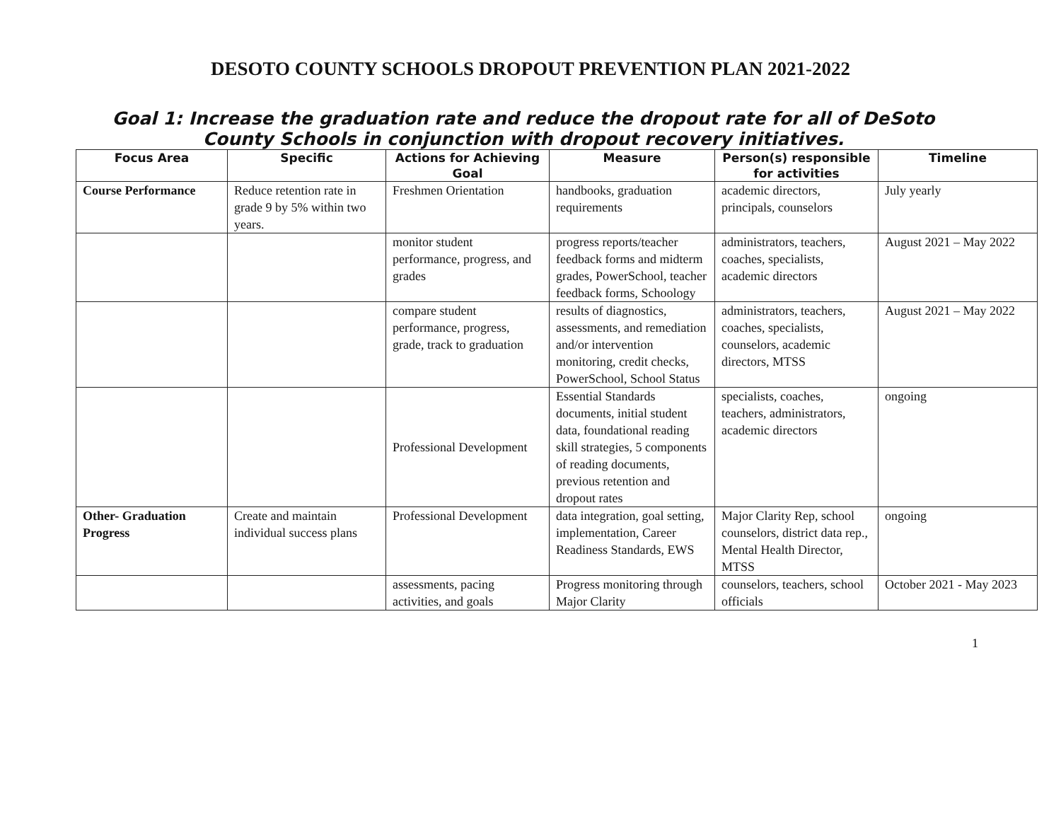DESOTO COUNTY SCHOOLS DROPOUT PREVENTION PLAN 2021-2022
Goal 1: Increase the graduation rate and reduce the dropout rate for all of DeSoto County Schools in conjunction with dropout recovery initiatives.
| Focus Area | Specific | Actions for Achieving Goal | Measure | Person(s) responsible for activities | Timeline |
| --- | --- | --- | --- | --- | --- |
| Course Performance | Reduce retention rate in grade 9 by 5% within two years. | Freshmen Orientation | handbooks, graduation requirements | academic directors, principals, counselors | July yearly |
| | | monitor student performance, progress, and grades | progress reports/teacher feedback forms and midterm grades, PowerSchool, teacher feedback forms, Schoology | administrators, teachers, coaches, specialists, academic directors | August 2021 – May 2022 |
| | | compare student performance, progress, grade, track to graduation | results of diagnostics, assessments, and remediation and/or intervention monitoring, credit checks, PowerSchool, School Status | administrators, teachers, coaches, specialists, counselors, academic directors, MTSS | August 2021 – May 2022 |
| | | Professional Development | Essential Standards documents, initial student data, foundational reading skill strategies, 5 components of reading documents, previous retention and dropout rates | specialists, coaches, teachers, administrators, academic directors | ongoing |
| Other- Graduation Progress | Create and maintain individual success plans | Professional Development | data integration, goal setting, implementation, Career Readiness Standards, EWS | Major Clarity Rep, school counselors, district data rep., Mental Health Director, MTSS | ongoing |
| | | assessments, pacing activities, and goals | Progress monitoring through Major Clarity | counselors, teachers, school officials | October 2021 - May 2023 |
1